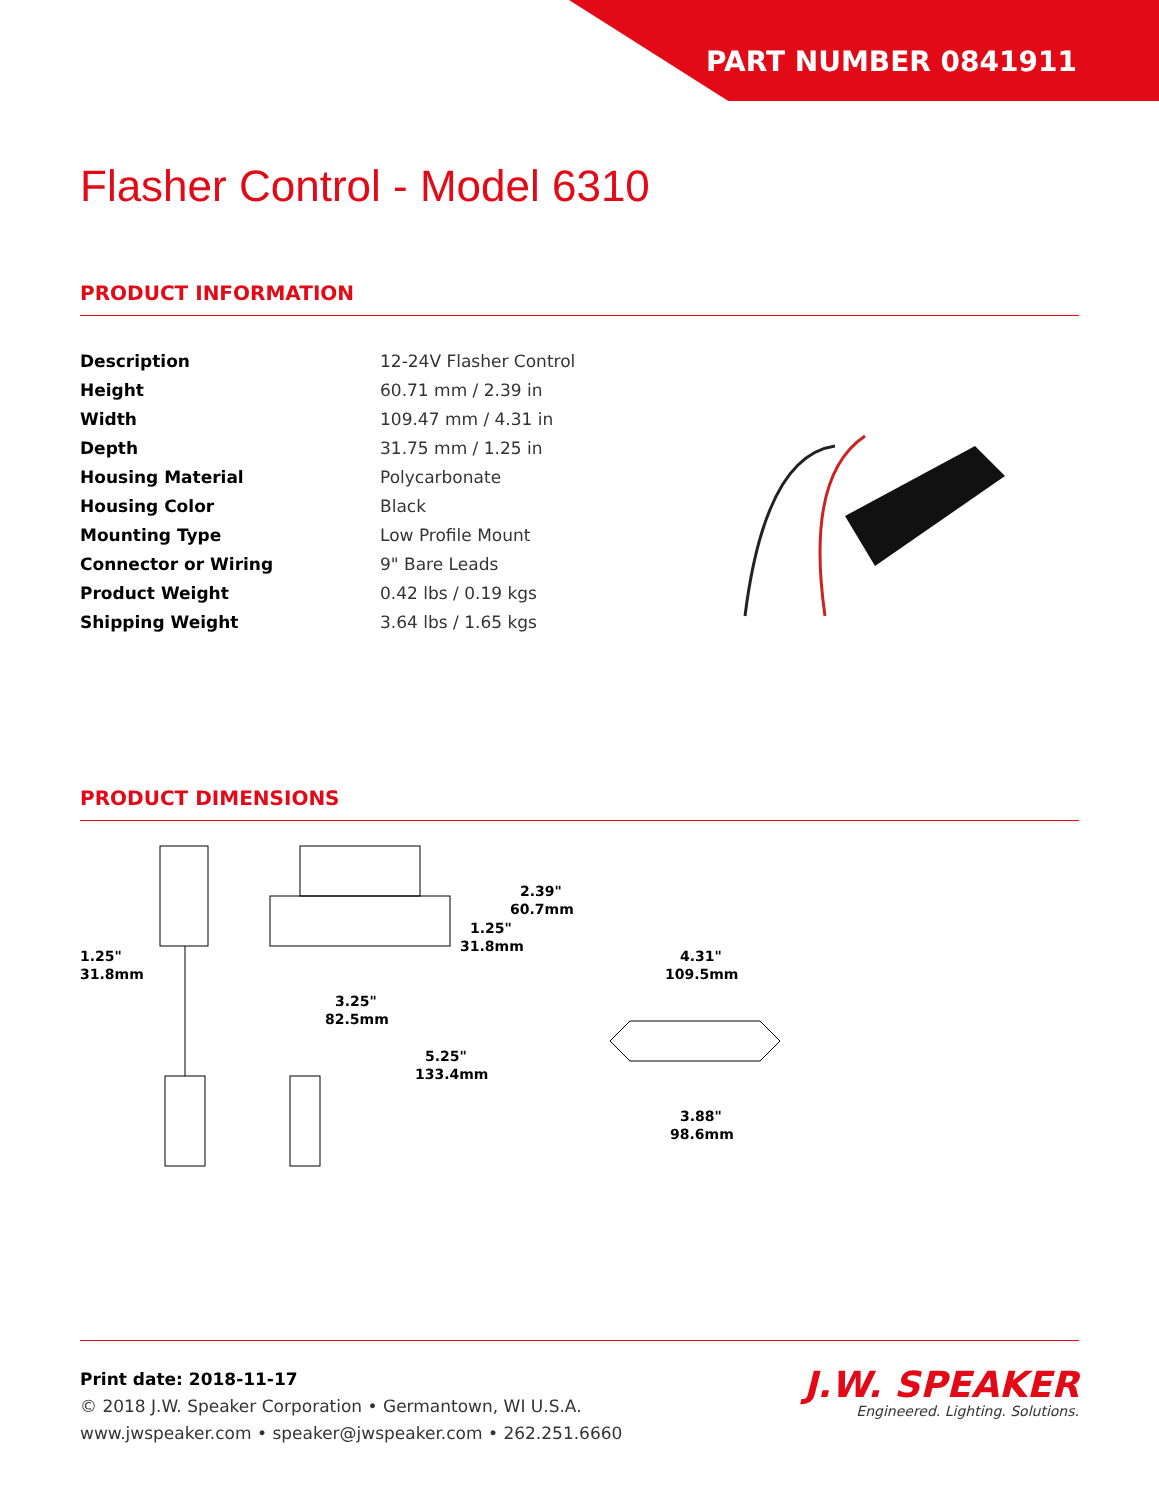PART NUMBER 0841911
Flasher Control - Model 6310
PRODUCT INFORMATION
| Description | 12-24V Flasher Control |
| Height | 60.71 mm / 2.39 in |
| Width | 109.47 mm / 4.31 in |
| Depth | 31.75 mm / 1.25 in |
| Housing Material | Polycarbonate |
| Housing Color | Black |
| Mounting Type | Low Profile Mount |
| Connector or Wiring | 9" Bare Leads |
| Product Weight | 0.42 lbs / 0.19 kgs |
| Shipping Weight | 3.64 lbs / 1.65 kgs |
PRODUCT DIMENSIONS
1.25"
31.8mm
2.39"
60.7mm
1.25"
31.8mm
3.25"
82.5mm
5.25"
133.4mm
4.31"
109.5mm
3.88"
98.6mm
Print date: 2018-11-17
© 2018 J.W. Speaker Corporation • Germantown, WI U.S.A.
www.jwspeaker.com • speaker@jwspeaker.com • 262.251.6660
J.W. SPEAKER
Engineered. Lighting. Solutions.